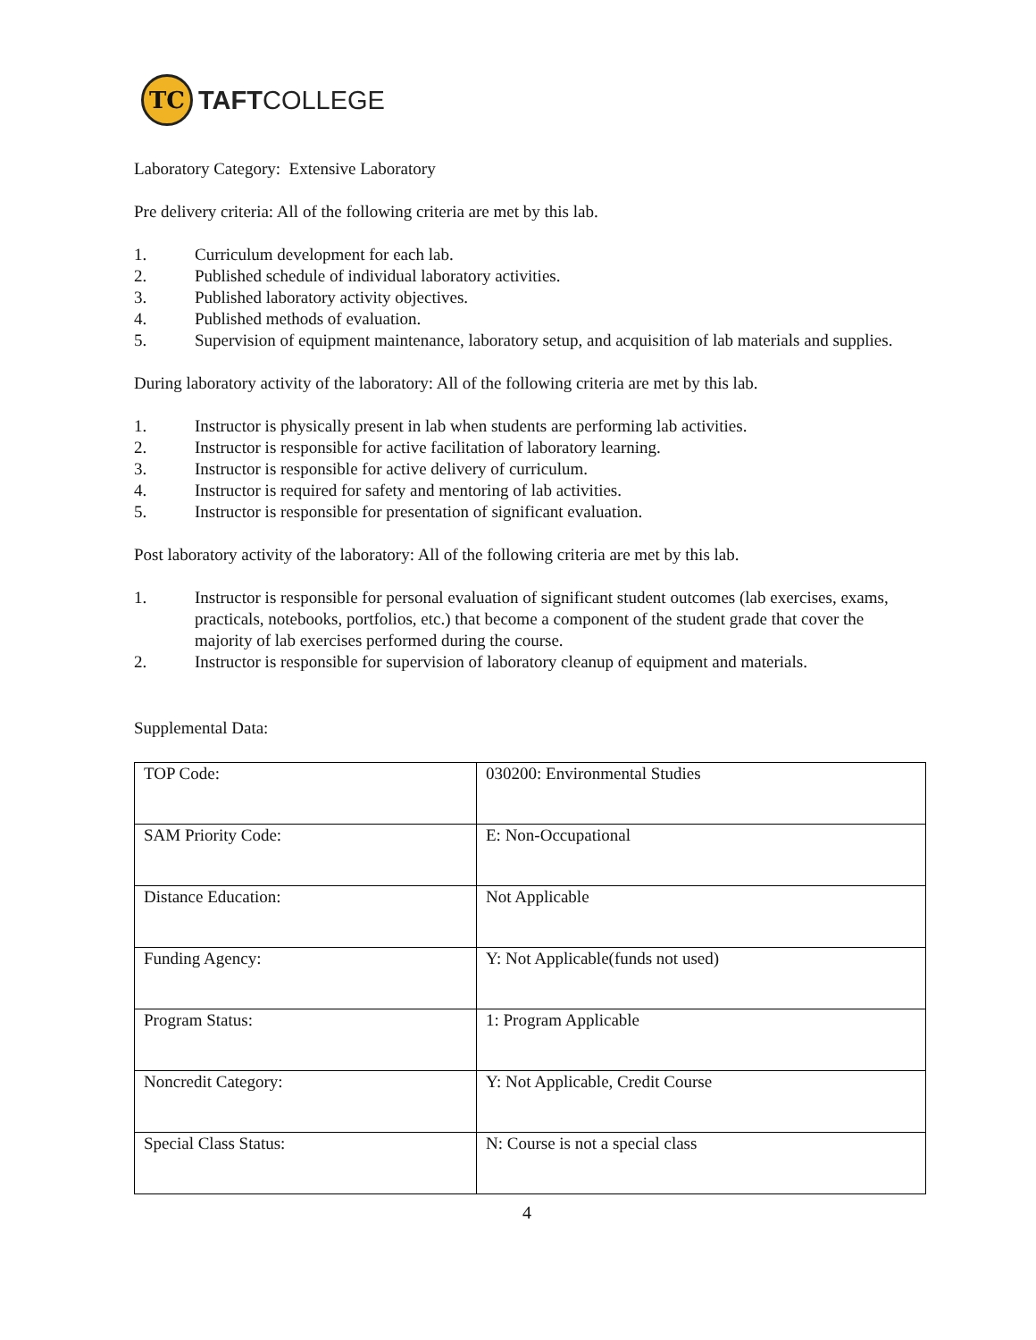TC
TAFTCOLLEGE
Laboratory Category: Extensive Laboratory
Pre delivery criteria: All of the following criteria are met by this lab.
1. Curriculum development for each lab.
2. Published schedule of individual laboratory activities.
3. Published laboratory activity objectives.
4. Published methods of evaluation.
5. Supervision of equipment maintenance, laboratory setup, and acquisition of lab materials and supplies.
During laboratory activity of the laboratory: All of the following criteria are met by this lab.
1. Instructor is physically present in lab when students are performing lab activities.
2. Instructor is responsible for active facilitation of laboratory learning.
3. Instructor is responsible for active delivery of curriculum.
4. Instructor is required for safety and mentoring of lab activities.
5. Instructor is responsible for presentation of significant evaluation.
Post laboratory activity of the laboratory: All of the following criteria are met by this lab.
1. Instructor is responsible for personal evaluation of significant student outcomes (lab exercises, exams, practicals, notebooks, portfolios, etc.) that become a component of the student grade that cover the majority of lab exercises performed during the course.
2. Instructor is responsible for supervision of laboratory cleanup of equipment and materials.
Supplemental Data:
| TOP Code: | 030200: Environmental Studies |
| SAM Priority Code: | E: Non-Occupational |
| Distance Education: | Not Applicable |
| Funding Agency: | Y: Not Applicable(funds not used) |
| Program Status: | 1: Program Applicable |
| Noncredit Category: | Y: Not Applicable, Credit Course |
| Special Class Status: | N: Course is not a special class |
4